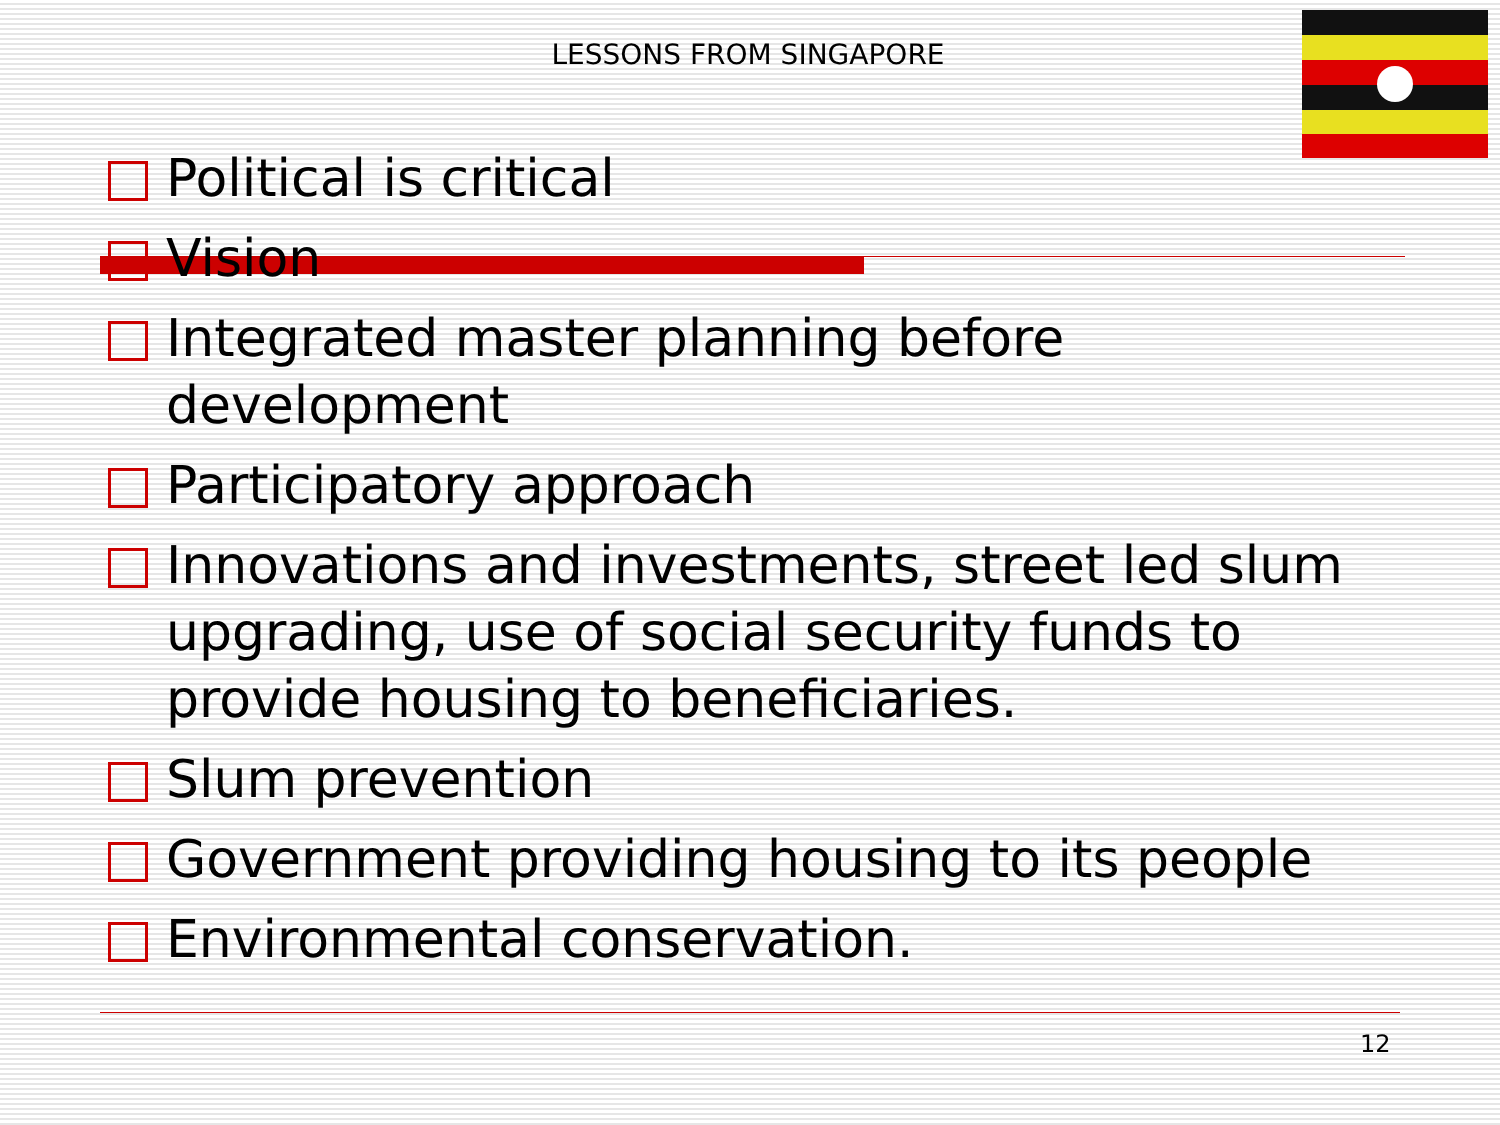LESSONS FROM SINGAPORE
Political is critical
Vision
Integrated master planning before development
Participatory approach
Innovations and investments, street led slum upgrading, use of social security funds to provide housing to beneficiaries.
Slum prevention
Government providing housing to its people
Environmental conservation.
12